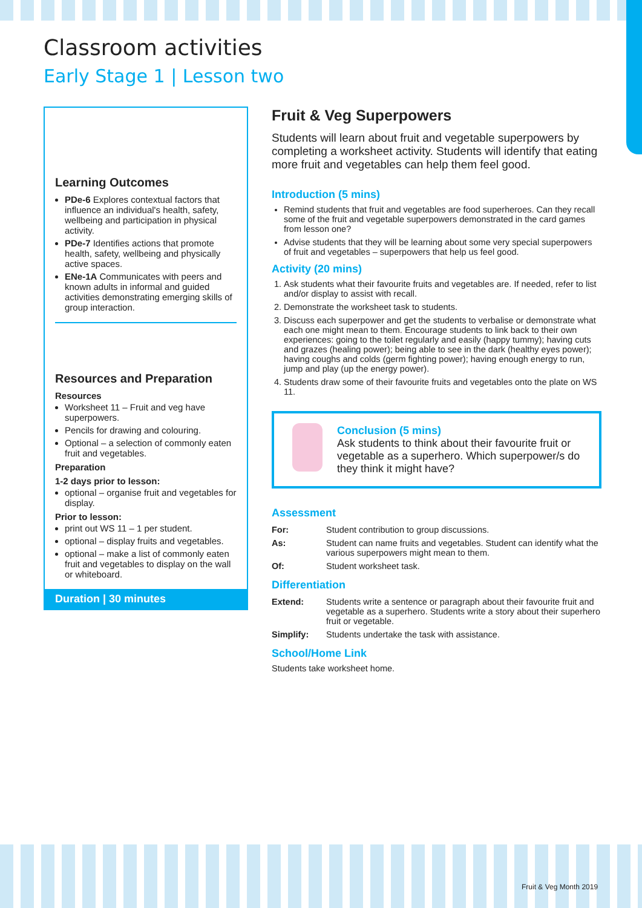Classroom activities
Early Stage 1 | Lesson two
Learning Outcomes
PDe-6 Explores contextual factors that influence an individual's health, safety, wellbeing and participation in physical activity.
PDe-7 Identifies actions that promote health, safety, wellbeing and physically active spaces.
ENe-1A Communicates with peers and known adults in informal and guided activities demonstrating emerging skills of group interaction.
Resources and Preparation
Resources
Worksheet 11 – Fruit and veg have superpowers.
Pencils for drawing and colouring.
Optional – a selection of commonly eaten fruit and vegetables.
Preparation
1-2 days prior to lesson:
optional – organise fruit and vegetables for display.
Prior to lesson:
print out WS 11 – 1 per student.
optional – display fruits and vegetables.
optional – make a list of commonly eaten fruit and vegetables to display on the wall or whiteboard.
Duration | 30 minutes
Fruit & Veg Superpowers
Students will learn about fruit and vegetable superpowers by completing a worksheet activity. Students will identify that eating more fruit and vegetables can help them feel good.
Introduction (5 mins)
Remind students that fruit and vegetables are food superheroes. Can they recall some of the fruit and vegetable superpowers demonstrated in the card games from lesson one?
Advise students that they will be learning about some very special superpowers of fruit and vegetables – superpowers that help us feel good.
Activity (20 mins)
1. Ask students what their favourite fruits and vegetables are. If needed, refer to list and/or display to assist with recall.
2. Demonstrate the worksheet task to students.
3. Discuss each superpower and get the students to verbalise or demonstrate what each one might mean to them. Encourage students to link back to their own experiences: going to the toilet regularly and easily (happy tummy); having cuts and grazes (healing power); being able to see in the dark (healthy eyes power); having coughs and colds (germ fighting power); having enough energy to run, jump and play (up the energy power).
4. Students draw some of their favourite fruits and vegetables onto the plate on WS 11.
Conclusion (5 mins)
Ask students to think about their favourite fruit or vegetable as a superhero. Which superpower/s do they think it might have?
Assessment
| For: | Student contribution to group discussions. |
| As: | Student can name fruits and vegetables. Student can identify what the various superpowers might mean to them. |
| Of: | Student worksheet task. |
Differentiation
| Extend: | Students write a sentence or paragraph about their favourite fruit and vegetable as a superhero. Students write a story about their superhero fruit or vegetable. |
| Simplify: | Students undertake the task with assistance. |
School/Home Link
Students take worksheet home.
Fruit & Veg Month 2019